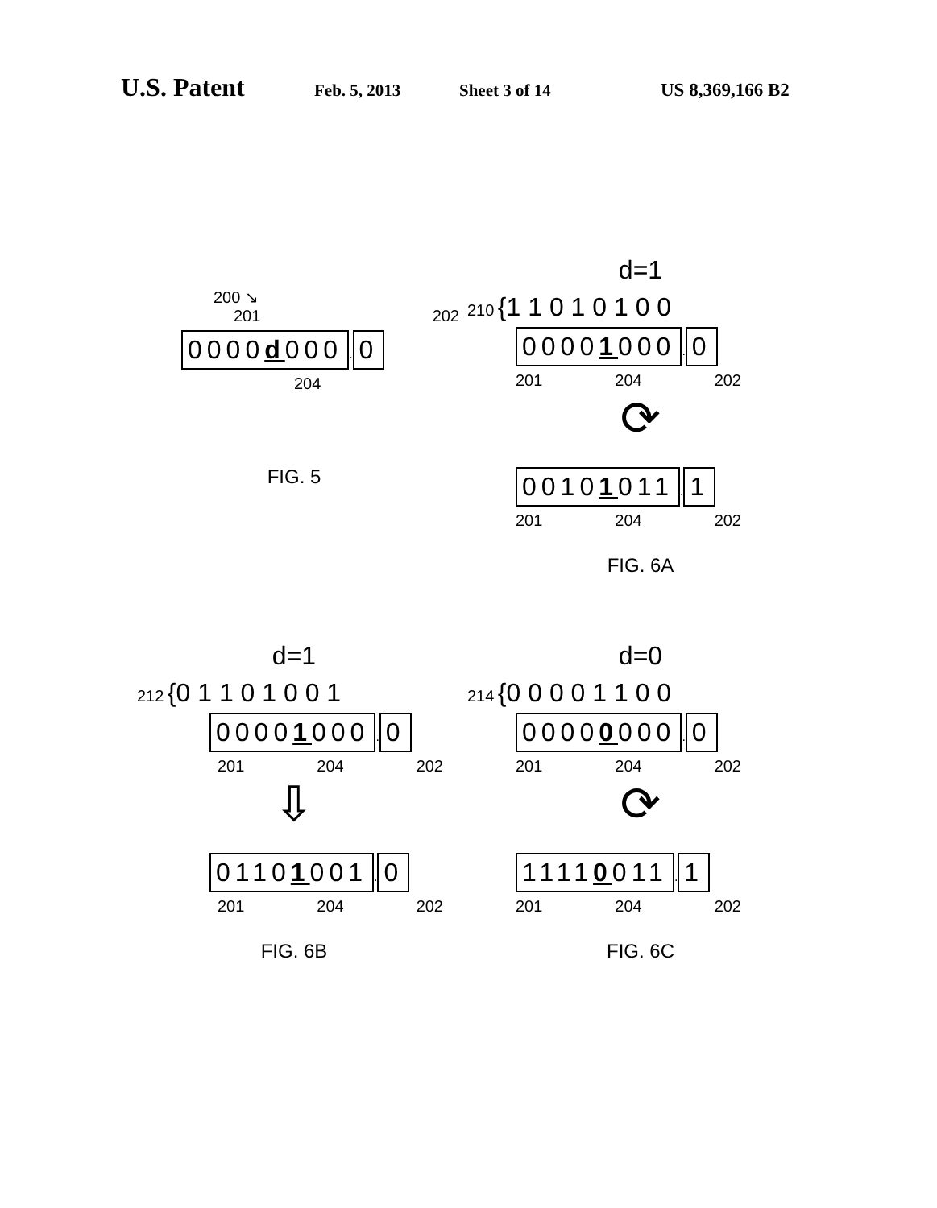U.S. Patent Feb. 5, 2013 Sheet 3 of 14 US 8,369,166 B2
200 ↘
201 202
0000d000. 0
204
FIG. 5
d=1
210 {1 1 0 1 0 1 0 0
00001000. 0
201 204 202
⟳
00101011. 1
201 204 202
FIG. 6A
d=1
212 {0 1 1 0 1 0 0 1
00001000. 0
201 204 202
⇩
01101001. 0
201 204 202
FIG. 6B
d=0
214 {0 0 0 0 1 1 0 0
00000000. 0
201 204 202
⟳
11110011. 1
201 204 202
FIG. 6C